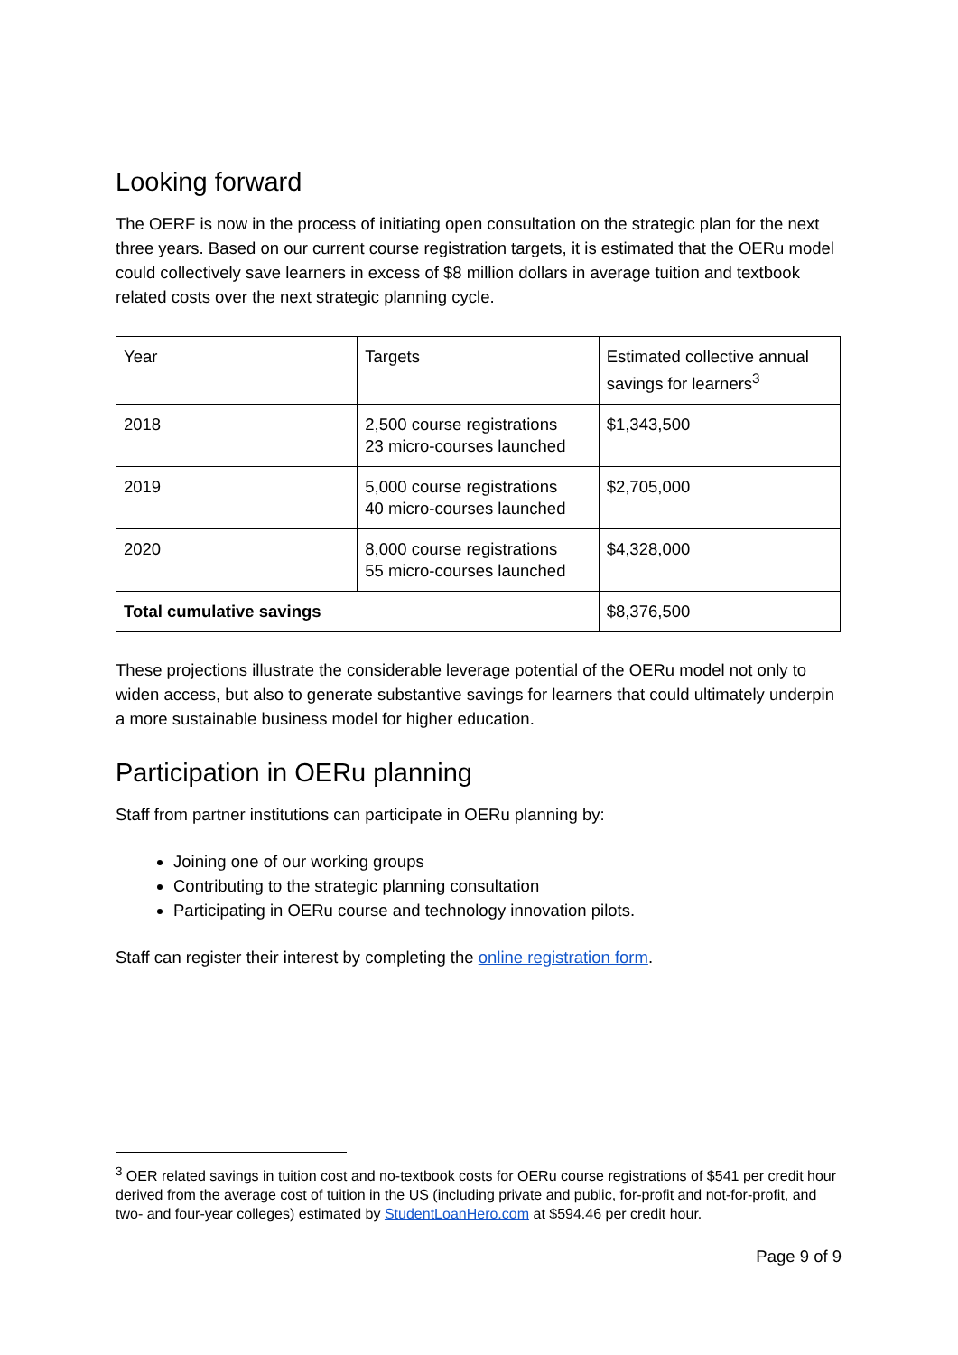Looking forward
The OERF is now in the process of initiating open consultation on the strategic plan for the next three years. Based on our current course registration targets, it is estimated that the OERu model could collectively save learners in excess of $8 million dollars in average tuition and textbook related costs over the next strategic planning cycle.
| Year | Targets | Estimated collective annual savings for learners<sup>3</sup> |
| 2018 | 2,500 course registrations 23 micro-courses launched | $1,343,500 |
| 2019 | 5,000 course registrations 40 micro-courses launched | $2,705,000 |
| 2020 | 8,000 course registrations 55 micro-courses launched | $4,328,000 |
| Total cumulative savings | | $8,376,500 |
These projections illustrate the considerable leverage potential of the OERu model not only to widen access, but also to generate substantive savings for learners that could ultimately underpin a more sustainable business model for higher education.
Participation in OERu planning
Staff from partner institutions can participate in OERu planning by:
Joining one of our working groups
Contributing to the strategic planning consultation
Participating in OERu course and technology innovation pilots.
Staff can register their interest by completing the online registration form.
<sup>3</sup> OER related savings in tuition cost and no-textbook costs for OERu course registrations of $541 per credit hour derived from the average cost of tuition in the US (including private and public, for-profit and not-for-profit, and two- and four-year colleges) estimated by StudentLoanHero.com at $594.46 per credit hour.
Page 9 of 9